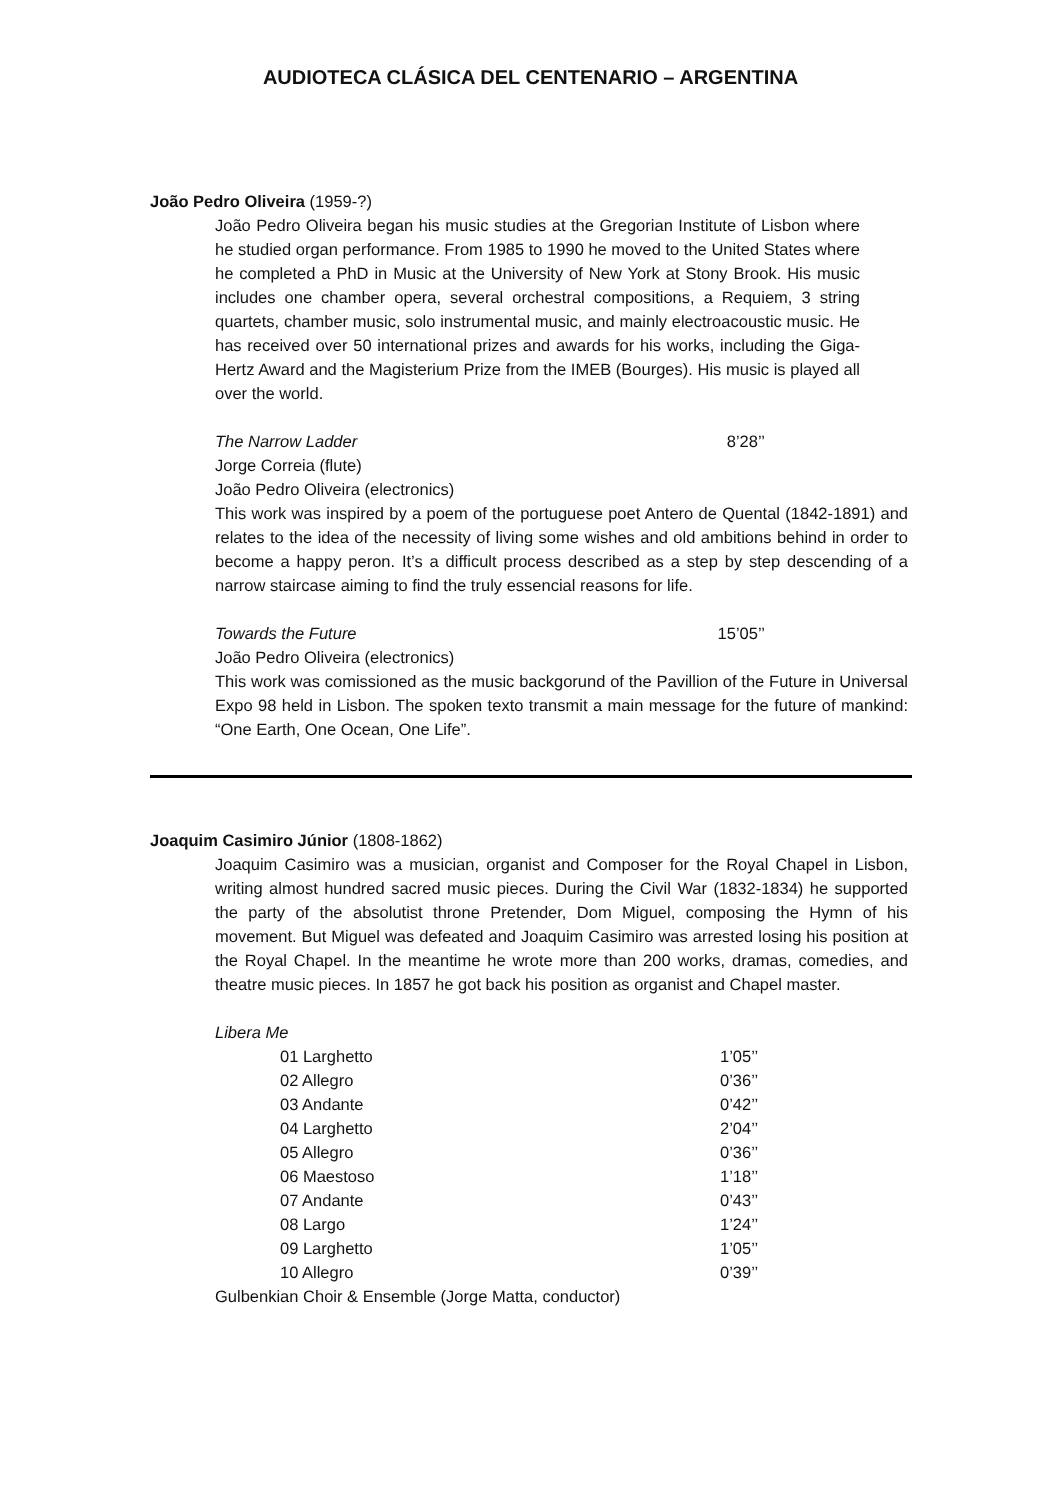AUDIOTECA CLÁSICA DEL CENTENARIO – ARGENTINA
João Pedro Oliveira (1959-?)
João Pedro Oliveira began his music studies at the Gregorian Institute of Lisbon where he studied organ performance. From 1985 to 1990 he moved to the United States where he completed a PhD in Music at the University of New York at Stony Brook. His music includes one chamber opera, several orchestral compositions, a Requiem, 3 string quartets, chamber music, solo instrumental music, and mainly electroacoustic music. He has received over 50 international prizes and awards for his works, including the Giga-Hertz Award and the Magisterium Prize from the IMEB (Bourges). His music is played all over the world.
The Narrow Ladder 8’28’’
Jorge Correia (flute)
João Pedro Oliveira (electronics)
This work was inspired by a poem of the portuguese poet Antero de Quental (1842-1891) and relates to the idea of the necessity of living some wishes and old ambitions behind in order to become a happy peron. It’s a difficult process described as a step by step descending of a narrow staircase aiming to find the truly essencial reasons for life.
Towards the Future 15’05’’
João Pedro Oliveira (electronics)
This work was comissioned as the music backgorund of the Pavillion of the Future in Universal Expo 98 held in Lisbon. The spoken texto transmit a main message for the future of mankind: “One Earth, One Ocean, One Life”.
Joaquim Casimiro Júnior (1808-1862)
Joaquim Casimiro was a musician, organist and Composer for the Royal Chapel in Lisbon, writing almost hundred sacred music pieces. During the Civil War (1832-1834) he supported the party of the absolutist throne Pretender, Dom Miguel, composing the Hymn of his movement. But Miguel was defeated and Joaquim Casimiro was arrested losing his position at the Royal Chapel. In the meantime he wrote more than 200 works, dramas, comedies, and theatre music pieces. In 1857 he got back his position as organist and Chapel master.
Libera Me
| 01 Larghetto | 1’05’’ |
| 02 Allegro | 0’36’’ |
| 03 Andante | 0’42’’ |
| 04 Larghetto | 2’04’’ |
| 05 Allegro | 0’36’’ |
| 06 Maestoso | 1’18’’ |
| 07 Andante | 0’43’’ |
| 08 Largo | 1’24’’ |
| 09 Larghetto | 1’05’’ |
| 10 Allegro | 0’39’’ |
Gulbenkian Choir & Ensemble (Jorge Matta, conductor)